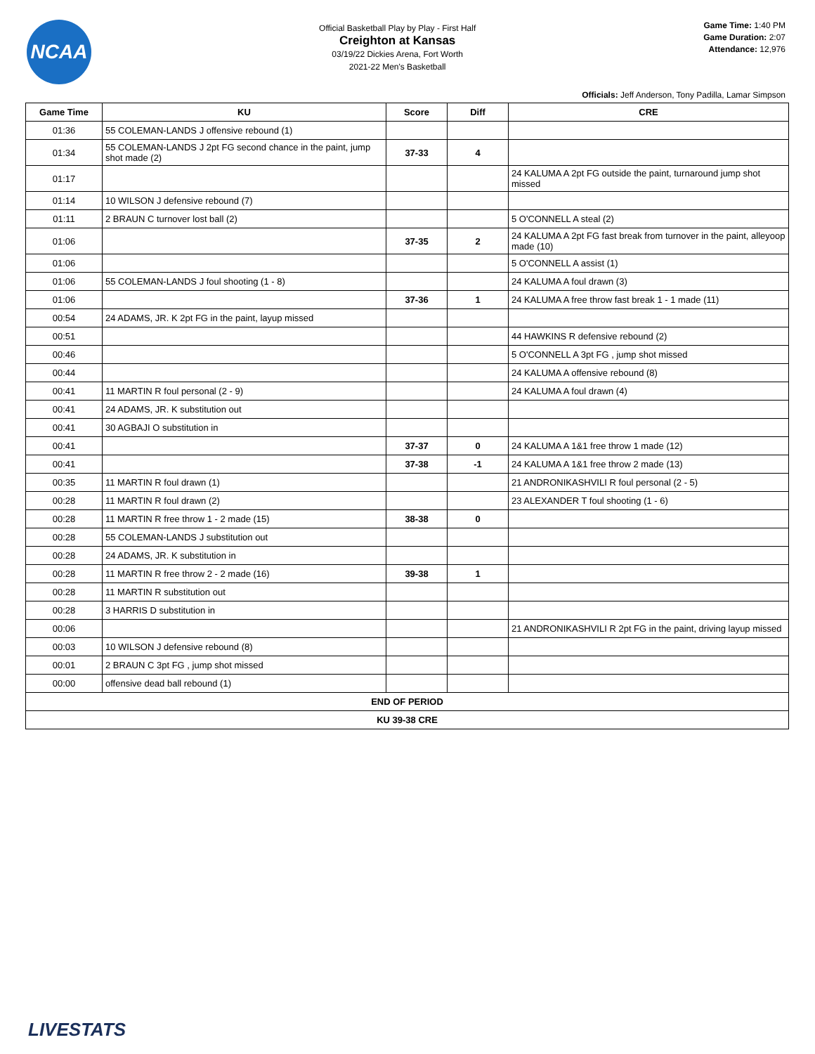NCAA
Official Basketball Play by Play - First Half
Creighton at Kansas
03/19/22 Dickies Arena, Fort Worth
2021-22 Men's Basketball
Game Time: 1:40 PM
Game Duration: 2:07
Attendance: 12,976
Officials: Jeff Anderson, Tony Padilla, Lamar Simpson
| Game Time | KU | Score | Diff | CRE |
| --- | --- | --- | --- | --- |
| 01:36 | 55 COLEMAN-LANDS J offensive rebound (1) | | | |
| 01:34 | 55 COLEMAN-LANDS J 2pt FG second chance in the paint, jump shot made (2) | 37-33 | 4 | |
| 01:17 | | | | 24 KALUMA A 2pt FG outside the paint, turnaround jump shot missed |
| 01:14 | 10 WILSON J defensive rebound (7) | | | |
| 01:11 | 2 BRAUN C turnover lost ball (2) | | | 5 O'CONNELL A steal (2) |
| 01:06 | | 37-35 | 2 | 24 KALUMA A 2pt FG fast break from turnover in the paint, alleyoop made (10) |
| 01:06 | | | | 5 O'CONNELL A assist (1) |
| 01:06 | 55 COLEMAN-LANDS J foul shooting (1 - 8) | | | 24 KALUMA A foul drawn (3) |
| 01:06 | | 37-36 | 1 | 24 KALUMA A free throw fast break 1 - 1 made (11) |
| 00:54 | 24 ADAMS, JR. K 2pt FG in the paint, layup missed | | | |
| 00:51 | | | | 44 HAWKINS R defensive rebound (2) |
| 00:46 | | | | 5 O'CONNELL A 3pt FG , jump shot missed |
| 00:44 | | | | 24 KALUMA A offensive rebound (8) |
| 00:41 | 11 MARTIN R foul personal (2 - 9) | | | 24 KALUMA A foul drawn (4) |
| 00:41 | 24 ADAMS, JR. K substitution out | | | |
| 00:41 | 30 AGBAJI O substitution in | | | |
| 00:41 | | 37-37 | 0 | 24 KALUMA A 1&1 free throw 1 made (12) |
| 00:41 | | 37-38 | -1 | 24 KALUMA A 1&1 free throw 2 made (13) |
| 00:35 | 11 MARTIN R foul drawn (1) | | | 21 ANDRONIKASHVILI R foul personal (2 - 5) |
| 00:28 | 11 MARTIN R foul drawn (2) | | | 23 ALEXANDER T foul shooting (1 - 6) |
| 00:28 | 11 MARTIN R free throw 1 - 2 made (15) | 38-38 | 0 | |
| 00:28 | 55 COLEMAN-LANDS J substitution out | | | |
| 00:28 | 24 ADAMS, JR. K substitution in | | | |
| 00:28 | 11 MARTIN R free throw 2 - 2 made (16) | 39-38 | 1 | |
| 00:28 | 11 MARTIN R substitution out | | | |
| 00:28 | 3 HARRIS D substitution in | | | |
| 00:06 | | | | 21 ANDRONIKASHVILI R 2pt FG in the paint, driving layup missed |
| 00:03 | 10 WILSON J defensive rebound (8) | | | |
| 00:01 | 2 BRAUN C 3pt FG , jump shot missed | | | |
| 00:00 | offensive dead ball rebound (1) | | | |
| END OF PERIOD | | | | |
| KU 39-38 CRE | | | | |
LIVESTATS